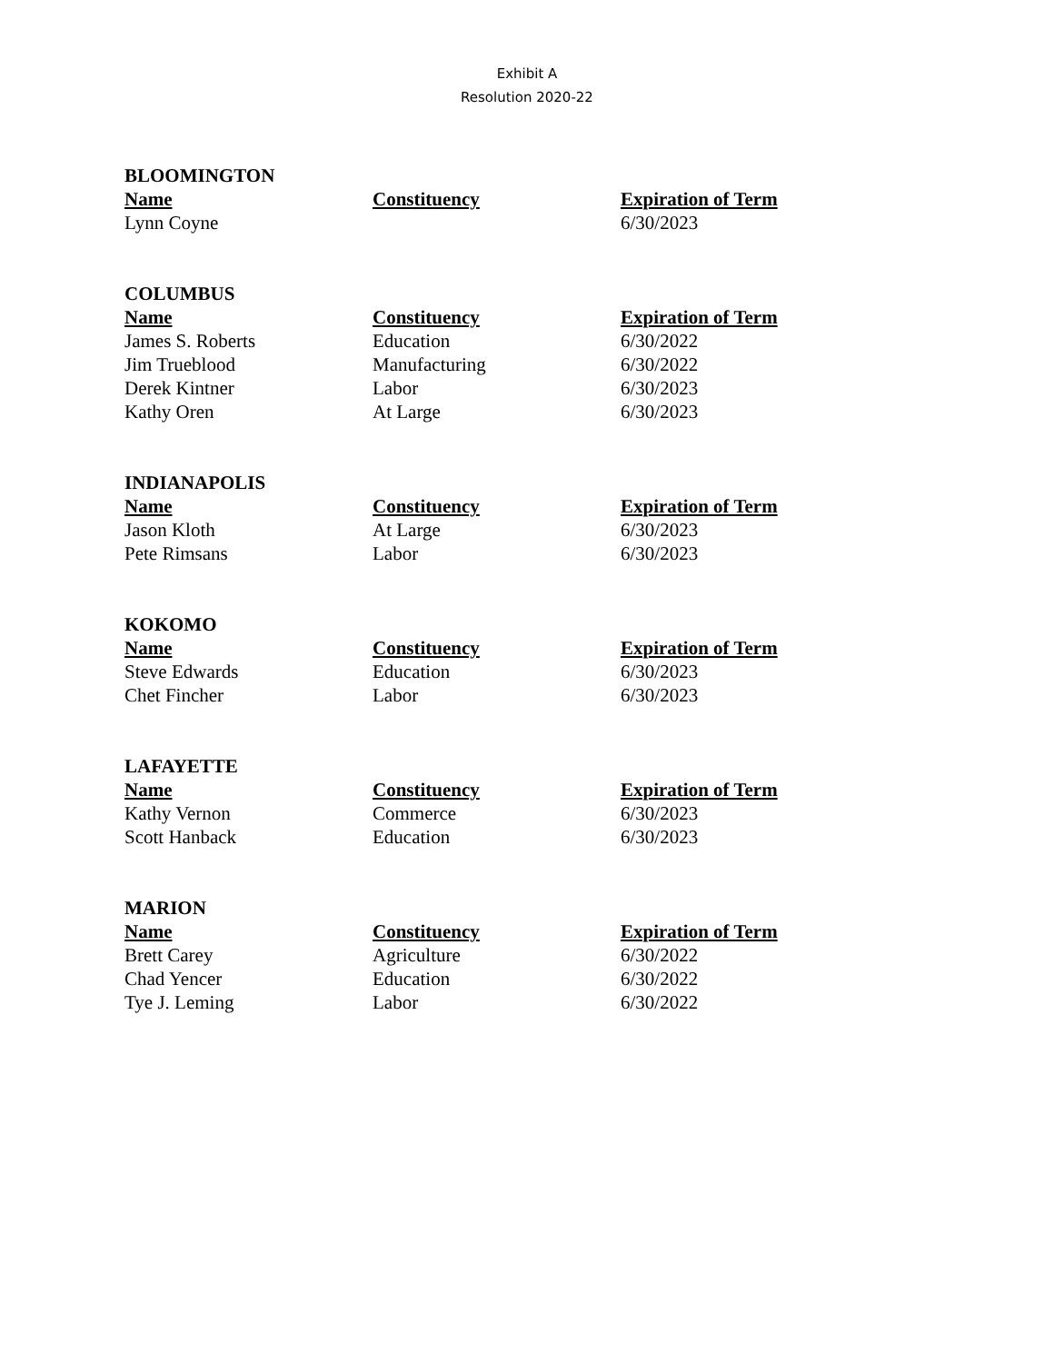Exhibit A
Resolution 2020-22
BLOOMINGTON
| Name | Constituency | Expiration of Term |
| --- | --- | --- |
| Lynn Coyne | | 6/30/2023 |
COLUMBUS
| Name | Constituency | Expiration of Term |
| --- | --- | --- |
| James S. Roberts | Education | 6/30/2022 |
| Jim Trueblood | Manufacturing | 6/30/2022 |
| Derek Kintner | Labor | 6/30/2023 |
| Kathy Oren | At Large | 6/30/2023 |
INDIANAPOLIS
| Name | Constituency | Expiration of Term |
| --- | --- | --- |
| Jason Kloth | At Large | 6/30/2023 |
| Pete Rimsans | Labor | 6/30/2023 |
KOKOMO
| Name | Constituency | Expiration of Term |
| --- | --- | --- |
| Steve Edwards | Education | 6/30/2023 |
| Chet Fincher | Labor | 6/30/2023 |
LAFAYETTE
| Name | Constituency | Expiration of Term |
| --- | --- | --- |
| Kathy Vernon | Commerce | 6/30/2023 |
| Scott Hanback | Education | 6/30/2023 |
MARION
| Name | Constituency | Expiration of Term |
| --- | --- | --- |
| Brett Carey | Agriculture | 6/30/2022 |
| Chad Yencer | Education | 6/30/2022 |
| Tye J. Leming | Labor | 6/30/2022 |